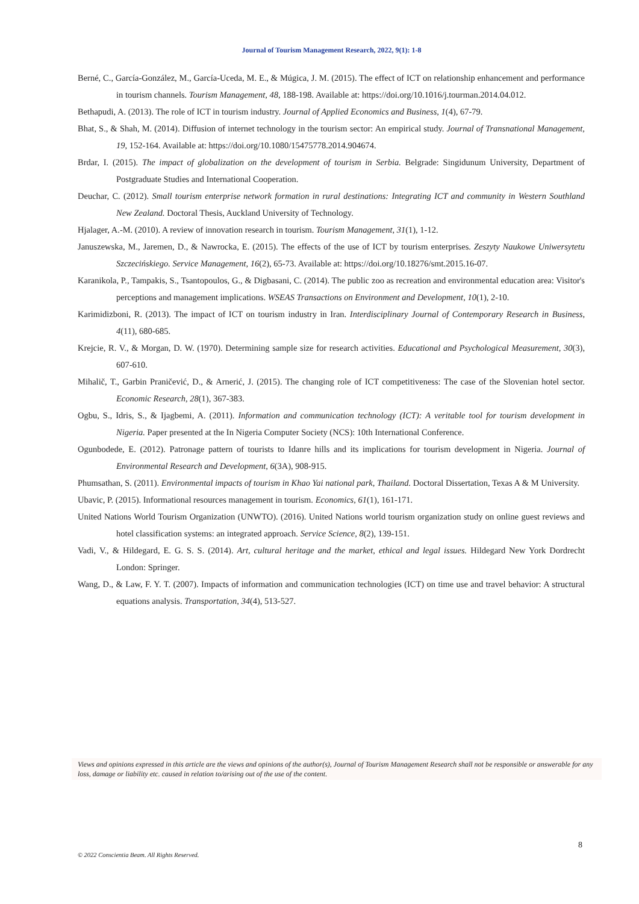Journal of Tourism Management Research, 2022, 9(1): 1-8
Berné, C., García-González, M., García-Uceda, M. E., & Múgica, J. M. (2015). The effect of ICT on relationship enhancement and performance in tourism channels. Tourism Management, 48, 188-198. Available at: https://doi.org/10.1016/j.tourman.2014.04.012.
Bethapudi, A. (2013). The role of ICT in tourism industry. Journal of Applied Economics and Business, 1(4), 67-79.
Bhat, S., & Shah, M. (2014). Diffusion of internet technology in the tourism sector: An empirical study. Journal of Transnational Management, 19, 152-164. Available at: https://doi.org/10.1080/15475778.2014.904674.
Brdar, I. (2015). The impact of globalization on the development of tourism in Serbia. Belgrade: Singidunum University, Department of Postgraduate Studies and International Cooperation.
Deuchar, C. (2012). Small tourism enterprise network formation in rural destinations: Integrating ICT and community in Western Southland New Zealand. Doctoral Thesis, Auckland University of Technology.
Hjalager, A.-M. (2010). A review of innovation research in tourism. Tourism Management, 31(1), 1-12.
Januszewska, M., Jaremen, D., & Nawrocka, E. (2015). The effects of the use of ICT by tourism enterprises. Zeszyty Naukowe Uniwersytetu Szczecińskiego. Service Management, 16(2), 65-73. Available at: https://doi.org/10.18276/smt.2015.16-07.
Karanikola, P., Tampakis, S., Tsantopoulos, G., & Digbasani, C. (2014). The public zoo as recreation and environmental education area: Visitor's perceptions and management implications. WSEAS Transactions on Environment and Development, 10(1), 2-10.
Karimidizboni, R. (2013). The impact of ICT on tourism industry in Iran. Interdisciplinary Journal of Contemporary Research in Business, 4(11), 680-685.
Krejcie, R. V., & Morgan, D. W. (1970). Determining sample size for research activities. Educational and Psychological Measurement, 30(3), 607-610.
Mihalič, T., Garbin Praničević, D., & Arnerić, J. (2015). The changing role of ICT competitiveness: The case of the Slovenian hotel sector. Economic Research, 28(1), 367-383.
Ogbu, S., Idris, S., & Ijagbemi, A. (2011). Information and communication technology (ICT): A veritable tool for tourism development in Nigeria. Paper presented at the In Nigeria Computer Society (NCS): 10th International Conference.
Ogunbodede, E. (2012). Patronage pattern of tourists to Idanre hills and its implications for tourism development in Nigeria. Journal of Environmental Research and Development, 6(3A), 908-915.
Phumsathan, S. (2011). Environmental impacts of tourism in Khao Yai national park, Thailand. Doctoral Dissertation, Texas A & M University.
Ubavic, P. (2015). Informational resources management in tourism. Economics, 61(1), 161-171.
United Nations World Tourism Organization (UNWTO). (2016). United Nations world tourism organization study on online guest reviews and hotel classification systems: an integrated approach. Service Science, 8(2), 139-151.
Vadi, V., & Hildegard, E. G. S. S. (2014). Art, cultural heritage and the market, ethical and legal issues. Hildegard New York Dordrecht London: Springer.
Wang, D., & Law, F. Y. T. (2007). Impacts of information and communication technologies (ICT) on time use and travel behavior: A structural equations analysis. Transportation, 34(4), 513-527.
Views and opinions expressed in this article are the views and opinions of the author(s), Journal of Tourism Management Research shall not be responsible or answerable for any loss, damage or liability etc. caused in relation to/arising out of the use of the content.
8
© 2022 Conscientia Beam. All Rights Reserved.